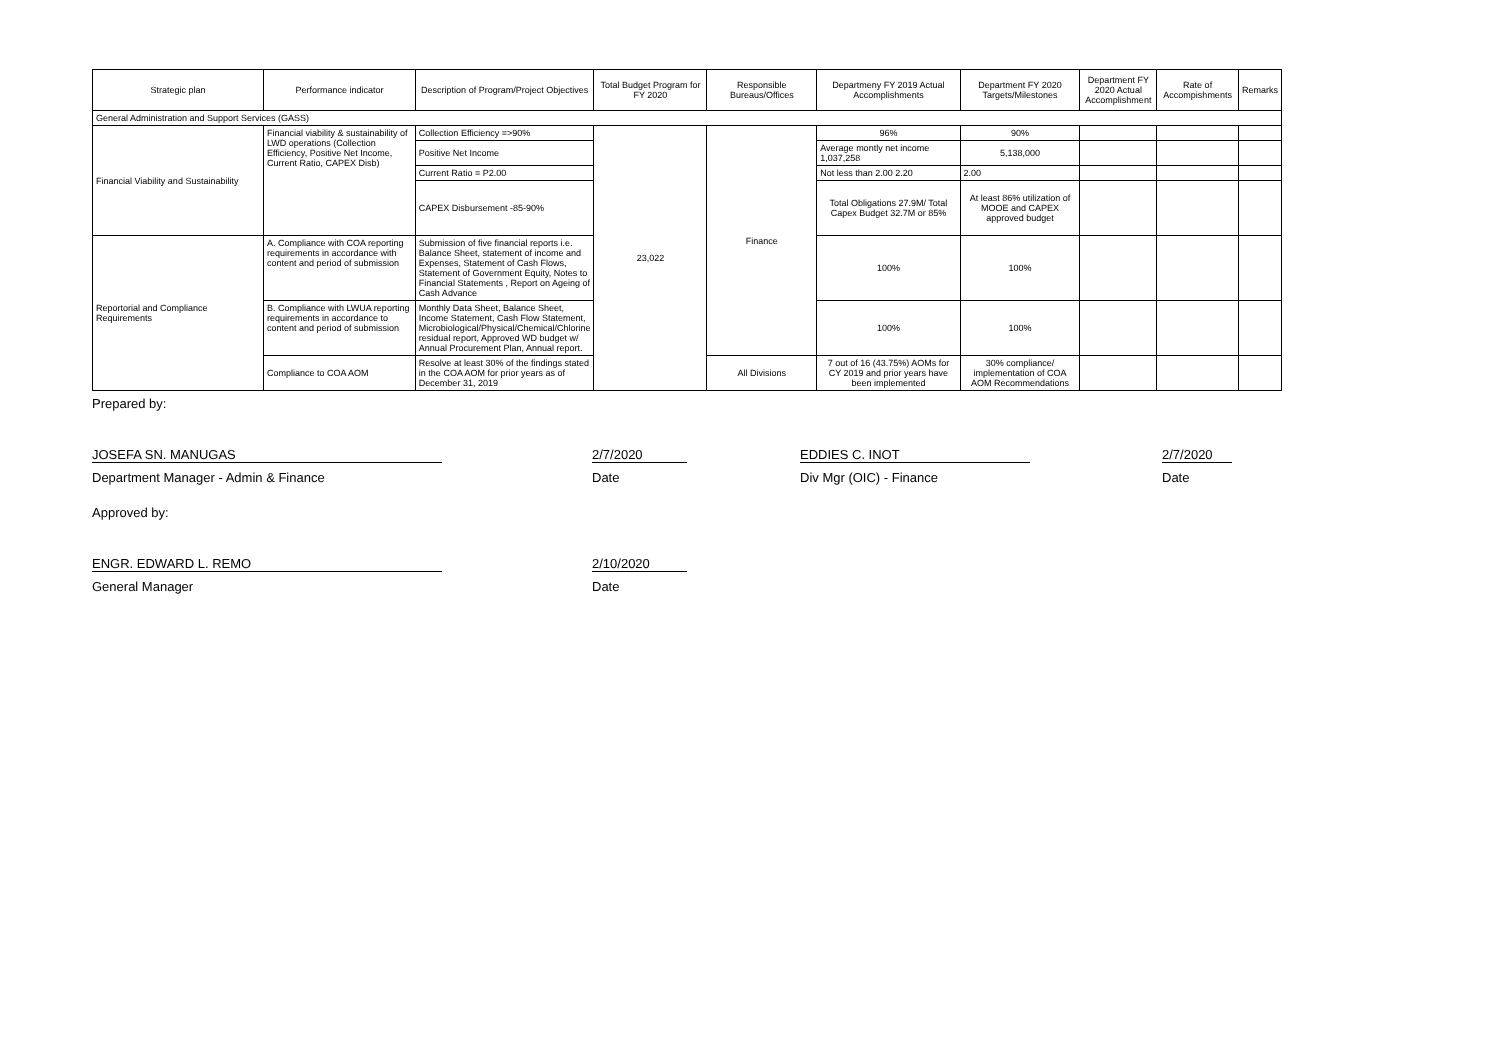| Strategic plan | Performance indicator | Description of Program/Project Objectives | Total Budget Program for FY 2020 | Responsible Bureaus/Offices | Departmeny FY 2019 Actual Accomplishments | Department FY 2020 Targets/Milestones | Department FY 2020 Actual Accomplishment | Rate of Accompishments | Remarks |
| --- | --- | --- | --- | --- | --- | --- | --- | --- | --- |
| General Administration and Support Services (GASS) | | | | | | | | | |
| Financial Viability and Sustainability | Financial viability & sustainability of LWD operations (Collection Efficiency, Positive Net Income, Current Ratio, CAPEX Disb) | Collection Efficiency =>90% | 23,022 | Finance | 96% | 90% | | | |
| | | Positive Net Income | | | Average montly net income 1,037,258 | 5,138,000 | | | |
| | | Current Ratio = P2.00 | | | Not less than 2.00 2.20 | 2.00 | | | |
| | | CAPEX Disbursement -85-90% | | | Total Obligations 27.9M/ Total Capex Budget 32.7M or 85% | At least 86% utilization of MOOE and CAPEX approved budget | | | |
| Reportorial and Compliance Requirements | A. Compliance with COA reporting requirements in accordance with content and period of submission | Submission of five financial reports i.e. Balance Sheet, statement of income and Expenses, Statement of Cash Flows, Statement of Government Equity, Notes to Financial Statements , Report on Ageing of Cash Advance | | | 100% | 100% | | | |
| | B. Compliance with LWUA reporting requirements in accordance to content and period of submission | Monthly Data Sheet, Balance Sheet, Income Statement, Cash Flow Statement, Microbiological/Physical/Chemical/Chlorine residual report, Approved WD budget w/ Annual Procurement Plan, Annual report. | | | 100% | 100% | | | |
| | Compliance to COA AOM | Resolve at least 30% of the findings stated in the COA AOM for prior years as of December 31, 2019 | | All Divisions | 7 out of 16 (43.75%) AOMs for CY 2019 and prior years have been implemented | 30% compliance/ implementation of COA AOM Recommendations | | | |
Prepared by:
JOSEFA SN. MANUGAS 2/7/2020 EDDIES C. INOT 2/7/2020
Department Manager - Admin & Finance Date Div Mgr (OIC) - Finance Date
Approved by:
ENGR. EDWARD L. REMO 2/10/2020
General Manager Date